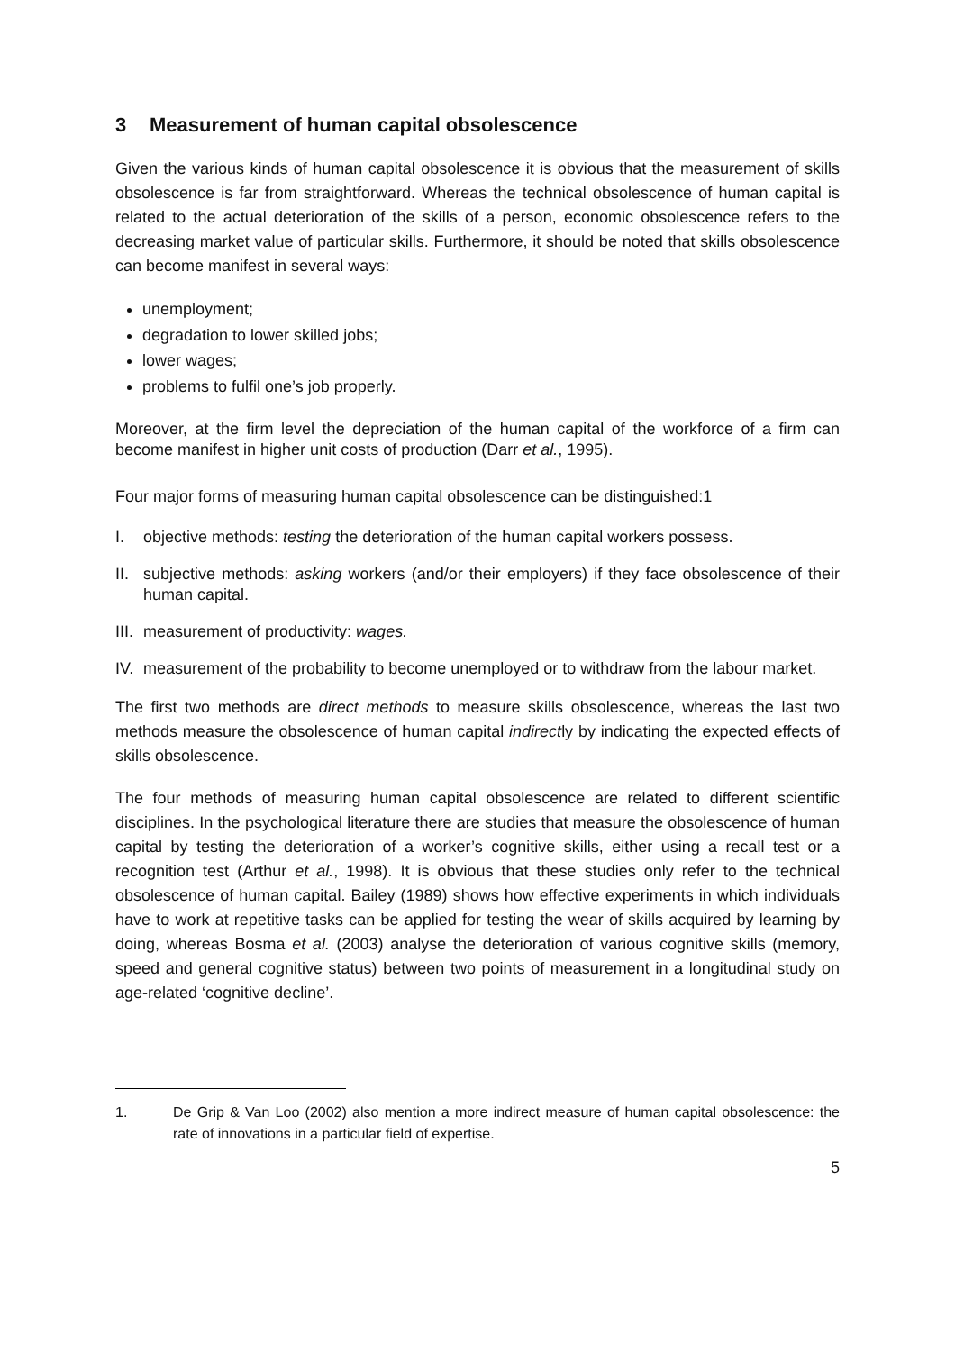3 Measurement of human capital obsolescence
Given the various kinds of human capital obsolescence it is obvious that the measurement of skills obsolescence is far from straightforward. Whereas the technical obsolescence of human capital is related to the actual deterioration of the skills of a person, economic obsolescence refers to the decreasing market value of particular skills. Furthermore, it should be noted that skills obsolescence can become manifest in several ways:
unemployment;
degradation to lower skilled jobs;
lower wages;
problems to fulfil one’s job properly.
Moreover, at the firm level the depreciation of the human capital of the workforce of a firm can become manifest in higher unit costs of production (Darr et al., 1995).
Four major forms of measuring human capital obsolescence can be distinguished:1
I. objective methods: testing the deterioration of the human capital workers possess.
II. subjective methods: asking workers (and/or their employers) if they face obsolescence of their human capital.
III. measurement of productivity: wages.
IV. measurement of the probability to become unemployed or to withdraw from the labour market.
The first two methods are direct methods to measure skills obsolescence, whereas the last two methods measure the obsolescence of human capital indirectly by indicating the expected effects of skills obsolescence.
The four methods of measuring human capital obsolescence are related to different scientific disciplines. In the psychological literature there are studies that measure the obsolescence of human capital by testing the deterioration of a worker’s cognitive skills, either using a recall test or a recognition test (Arthur et al., 1998). It is obvious that these studies only refer to the technical obsolescence of human capital. Bailey (1989) shows how effective experiments in which individuals have to work at repetitive tasks can be applied for testing the wear of skills acquired by learning by doing, whereas Bosma et al. (2003) analyse the deterioration of various cognitive skills (memory, speed and general cognitive status) between two points of measurement in a longitudinal study on age-related ‘cognitive decline’.
1. De Grip & Van Loo (2002) also mention a more indirect measure of human capital obsolescence: the rate of innovations in a particular field of expertise.
5